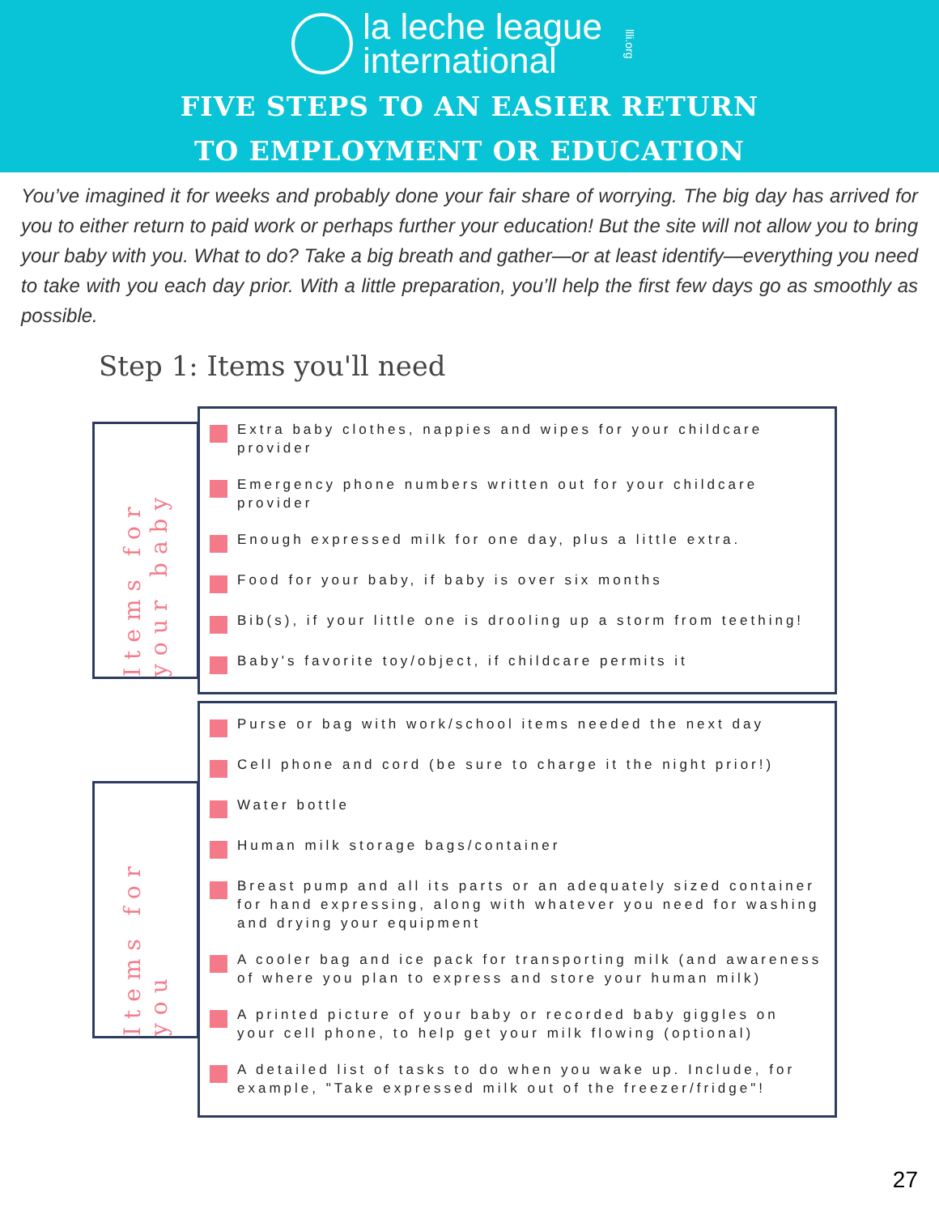la leche league
international
llli.org
FIVE STEPS TO AN EASIER RETURN
TO EMPLOYMENT OR EDUCATION
You’ve imagined it for weeks and probably done your fair share of worrying. The big day has arrived for you to either return to paid work or perhaps further your education! But the site will not allow you to bring your baby with you. What to do? Take a big breath and gather—or at least identify—everything you need to take with you each day prior. With a little preparation, you’ll help the first few days go as smoothly as possible.
Step 1: Items you'll need
Items for your baby
Extra baby clothes, nappies and wipes for your childcare provider
Emergency phone numbers written out for your childcare provider
Enough expressed milk for one day, plus a little extra.
Food for your baby, if baby is over six months
Bib(s), if your little one is drooling up a storm from teething!
Baby's favorite toy/object, if childcare permits it
Items for you
Purse or bag with work/school items needed the next day
Cell phone and cord (be sure to charge it the night prior!)
Water bottle
Human milk storage bags/container
Breast pump and all its parts or an adequately sized container for hand expressing, along with whatever you need for washing and drying your equipment
A cooler bag and ice pack for transporting milk (and awareness of where you plan to express and store your human milk)
A printed picture of your baby or recorded baby giggles on your cell phone, to help get your milk flowing (optional)
A detailed list of tasks to do when you wake up. Include, for example, "Take expressed milk out of the freezer/fridge"!
27